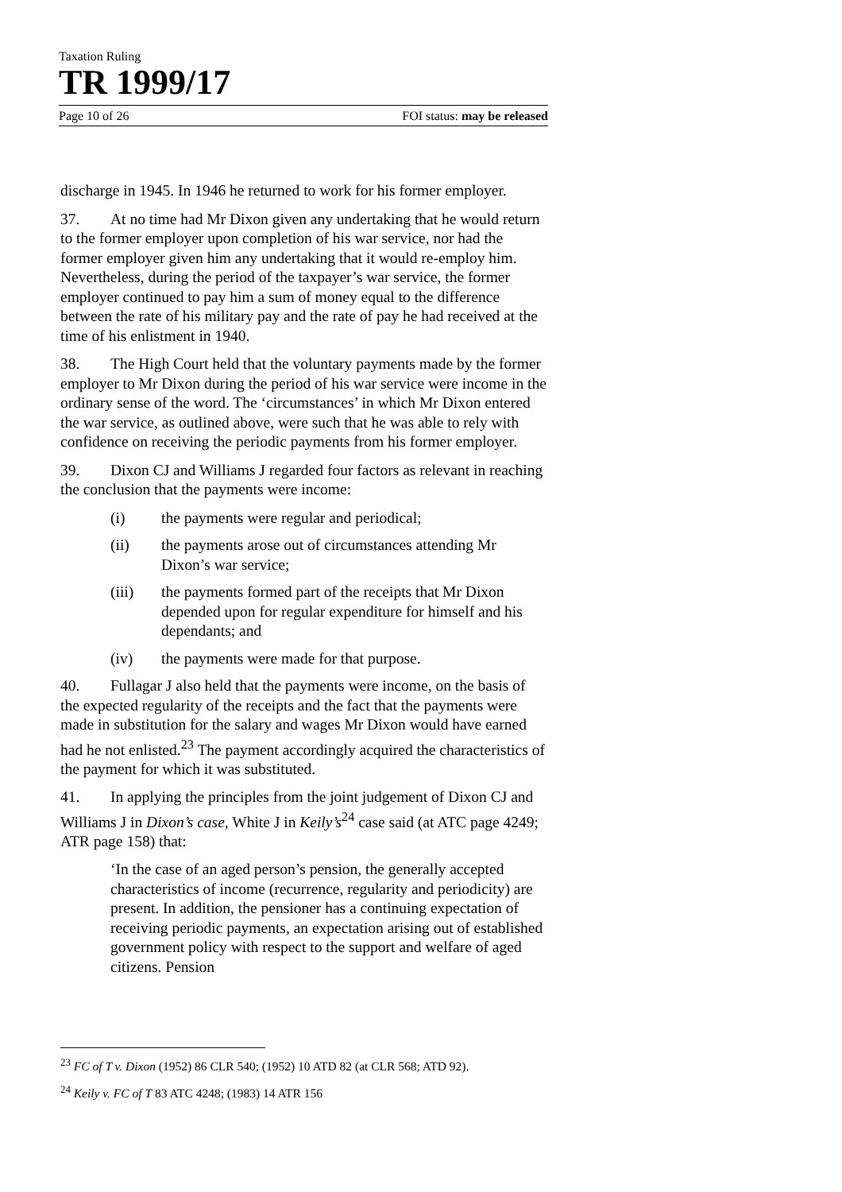Taxation Ruling
TR 1999/17
Page 10 of 26 FOI status: may be released
discharge in 1945. In 1946 he returned to work for his former employer.
37. At no time had Mr Dixon given any undertaking that he would return to the former employer upon completion of his war service, nor had the former employer given him any undertaking that it would re-employ him. Nevertheless, during the period of the taxpayer’s war service, the former employer continued to pay him a sum of money equal to the difference between the rate of his military pay and the rate of pay he had received at the time of his enlistment in 1940.
38. The High Court held that the voluntary payments made by the former employer to Mr Dixon during the period of his war service were income in the ordinary sense of the word. The ‘circumstances’ in which Mr Dixon entered the war service, as outlined above, were such that he was able to rely with confidence on receiving the periodic payments from his former employer.
39. Dixon CJ and Williams J regarded four factors as relevant in reaching the conclusion that the payments were income:
(i) the payments were regular and periodical;
(ii) the payments arose out of circumstances attending Mr Dixon’s war service;
(iii) the payments formed part of the receipts that Mr Dixon depended upon for regular expenditure for himself and his dependants; and
(iv) the payments were made for that purpose.
40. Fullagar J also held that the payments were income, on the basis of the expected regularity of the receipts and the fact that the payments were made in substitution for the salary and wages Mr Dixon would have earned had he not enlisted.<sup>23</sup> The payment accordingly acquired the characteristics of the payment for which it was substituted.
41. In applying the principles from the joint judgement of Dixon CJ and Williams J in Dixon’s case, White J in Keily’s<sup>24</sup> case said (at ATC page 4249; ATR page 158) that:
‘In the case of an aged person’s pension, the generally accepted characteristics of income (recurrence, regularity and periodicity) are present. In addition, the pensioner has a continuing expectation of receiving periodic payments, an expectation arising out of established government policy with respect to the support and welfare of aged citizens. Pension
<sup>23</sup> FC of T v. Dixon (1952) 86 CLR 540; (1952) 10 ATD 82 (at CLR 568; ATD 92).
<sup>24</sup> Keily v. FC of T 83 ATC 4248; (1983) 14 ATR 156